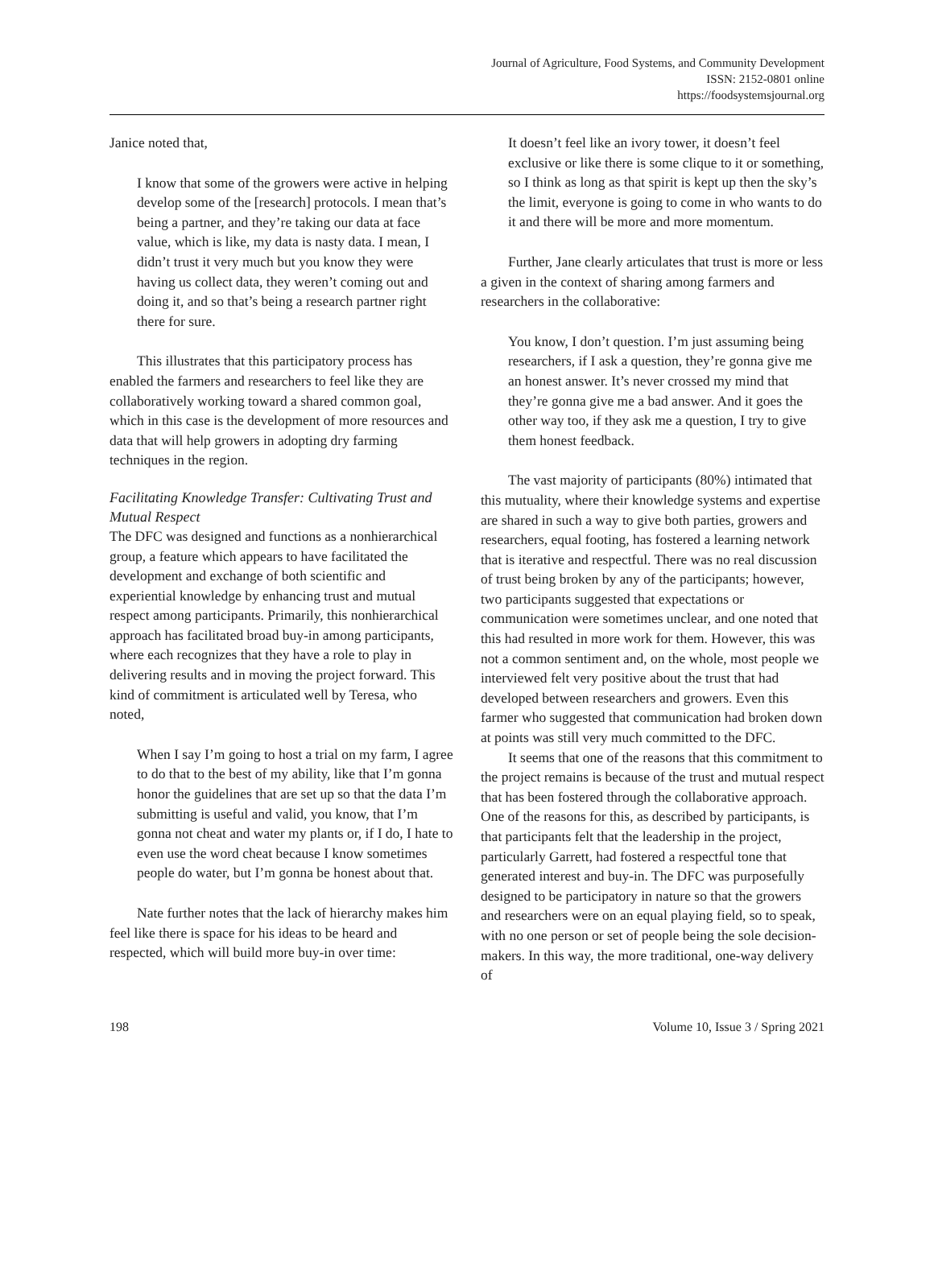Journal of Agriculture, Food Systems, and Community Development
ISSN: 2152-0801 online
https://foodsystemsjournal.org
Janice noted that,
I know that some of the growers were active in helping develop some of the [research] protocols. I mean that’s being a partner, and they’re taking our data at face value, which is like, my data is nasty data. I mean, I didn’t trust it very much but you know they were having us collect data, they weren’t coming out and doing it, and so that’s being a research partner right there for sure.
This illustrates that this participatory process has enabled the farmers and researchers to feel like they are collaboratively working toward a shared common goal, which in this case is the development of more resources and data that will help growers in adopting dry farming techniques in the region.
Facilitating Knowledge Transfer: Cultivating Trust and Mutual Respect
The DFC was designed and functions as a nonhierarchical group, a feature which appears to have facilitated the development and exchange of both scientific and experiential knowledge by enhancing trust and mutual respect among participants. Primarily, this nonhierarchical approach has facilitated broad buy-in among participants, where each recognizes that they have a role to play in delivering results and in moving the project forward. This kind of commitment is articulated well by Teresa, who noted,
When I say I’m going to host a trial on my farm, I agree to do that to the best of my ability, like that I’m gonna honor the guidelines that are set up so that the data I’m submitting is useful and valid, you know, that I’m gonna not cheat and water my plants or, if I do, I hate to even use the word cheat because I know sometimes people do water, but I’m gonna be honest about that.
Nate further notes that the lack of hierarchy makes him feel like there is space for his ideas to be heard and respected, which will build more buy-in over time:
It doesn’t feel like an ivory tower, it doesn’t feel exclusive or like there is some clique to it or something, so I think as long as that spirit is kept up then the sky’s the limit, everyone is going to come in who wants to do it and there will be more and more momentum.
Further, Jane clearly articulates that trust is more or less a given in the context of sharing among farmers and researchers in the collaborative:
You know, I don’t question. I’m just assuming being researchers, if I ask a question, they’re gonna give me an honest answer. It’s never crossed my mind that they’re gonna give me a bad answer. And it goes the other way too, if they ask me a question, I try to give them honest feedback.
The vast majority of participants (80%) intimated that this mutuality, where their knowledge systems and expertise are shared in such a way to give both parties, growers and researchers, equal footing, has fostered a learning network that is iterative and respectful. There was no real discussion of trust being broken by any of the participants; however, two participants suggested that expectations or communication were sometimes unclear, and one noted that this had resulted in more work for them. However, this was not a common sentiment and, on the whole, most people we interviewed felt very positive about the trust that had developed between researchers and growers. Even this farmer who suggested that communication had broken down at points was still very much committed to the DFC.
It seems that one of the reasons that this commitment to the project remains is because of the trust and mutual respect that has been fostered through the collaborative approach. One of the reasons for this, as described by participants, is that participants felt that the leadership in the project, particularly Garrett, had fostered a respectful tone that generated interest and buy-in. The DFC was purposefully designed to be participatory in nature so that the growers and researchers were on an equal playing field, so to speak, with no one person or set of people being the sole decision-makers. In this way, the more traditional, one-way delivery of
198 Volume 10, Issue 3 / Spring 2021